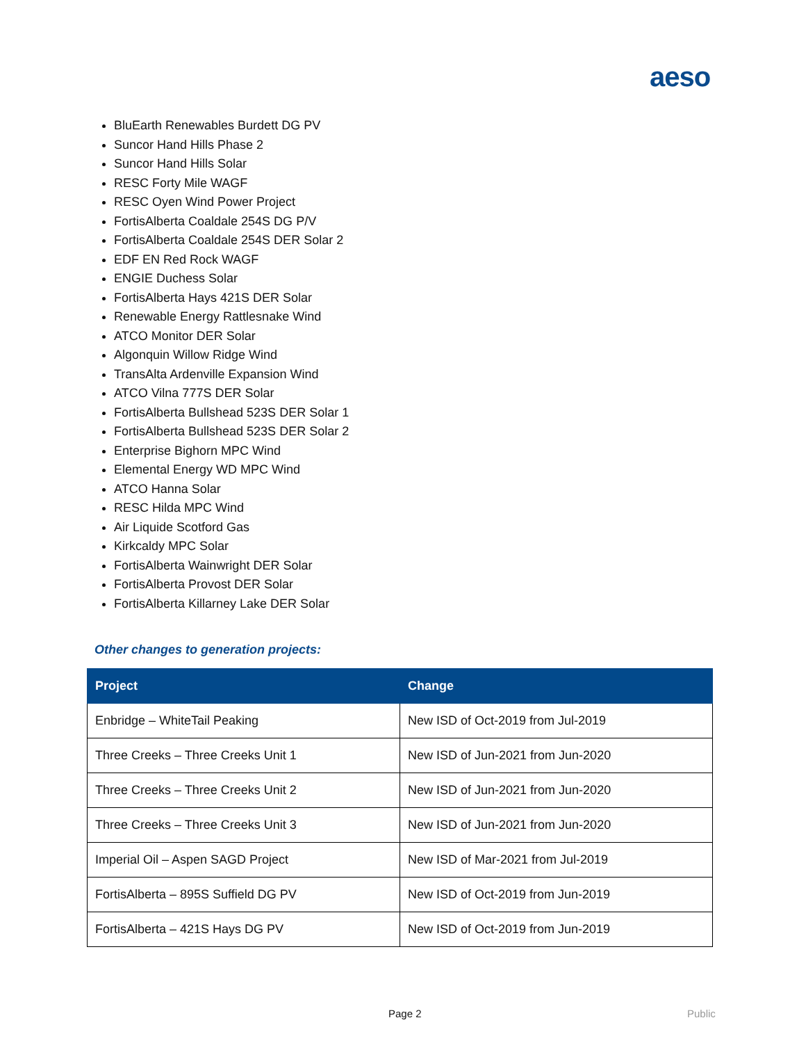aeso
BluEarth Renewables Burdett DG PV
Suncor Hand Hills Phase 2
Suncor Hand Hills Solar
RESC Forty Mile WAGF
RESC Oyen Wind Power Project
FortisAlberta Coaldale 254S DG P/V
FortisAlberta Coaldale 254S DER Solar 2
EDF EN Red Rock WAGF
ENGIE Duchess Solar
FortisAlberta Hays 421S DER Solar
Renewable Energy Rattlesnake Wind
ATCO Monitor DER Solar
Algonquin Willow Ridge Wind
TransAlta Ardenville Expansion Wind
ATCO Vilna 777S DER Solar
FortisAlberta Bullshead 523S DER Solar 1
FortisAlberta Bullshead 523S DER Solar 2
Enterprise Bighorn MPC Wind
Elemental Energy WD MPC Wind
ATCO Hanna Solar
RESC Hilda MPC Wind
Air Liquide Scotford Gas
Kirkcaldy MPC Solar
FortisAlberta Wainwright DER Solar
FortisAlberta Provost DER Solar
FortisAlberta Killarney Lake DER Solar
Other changes to generation projects:
| Project | Change |
| --- | --- |
| Enbridge – WhiteTail Peaking | New ISD of Oct-2019 from Jul-2019 |
| Three Creeks – Three Creeks Unit 1 | New ISD of Jun-2021 from Jun-2020 |
| Three Creeks – Three Creeks Unit 2 | New ISD of Jun-2021 from Jun-2020 |
| Three Creeks – Three Creeks Unit 3 | New ISD of Jun-2021 from Jun-2020 |
| Imperial Oil – Aspen SAGD Project | New ISD of Mar-2021 from Jul-2019 |
| FortisAlberta – 895S Suffield DG PV | New ISD of Oct-2019 from Jun-2019 |
| FortisAlberta – 421S Hays DG PV | New ISD of Oct-2019 from Jun-2019 |
Page 2 Public